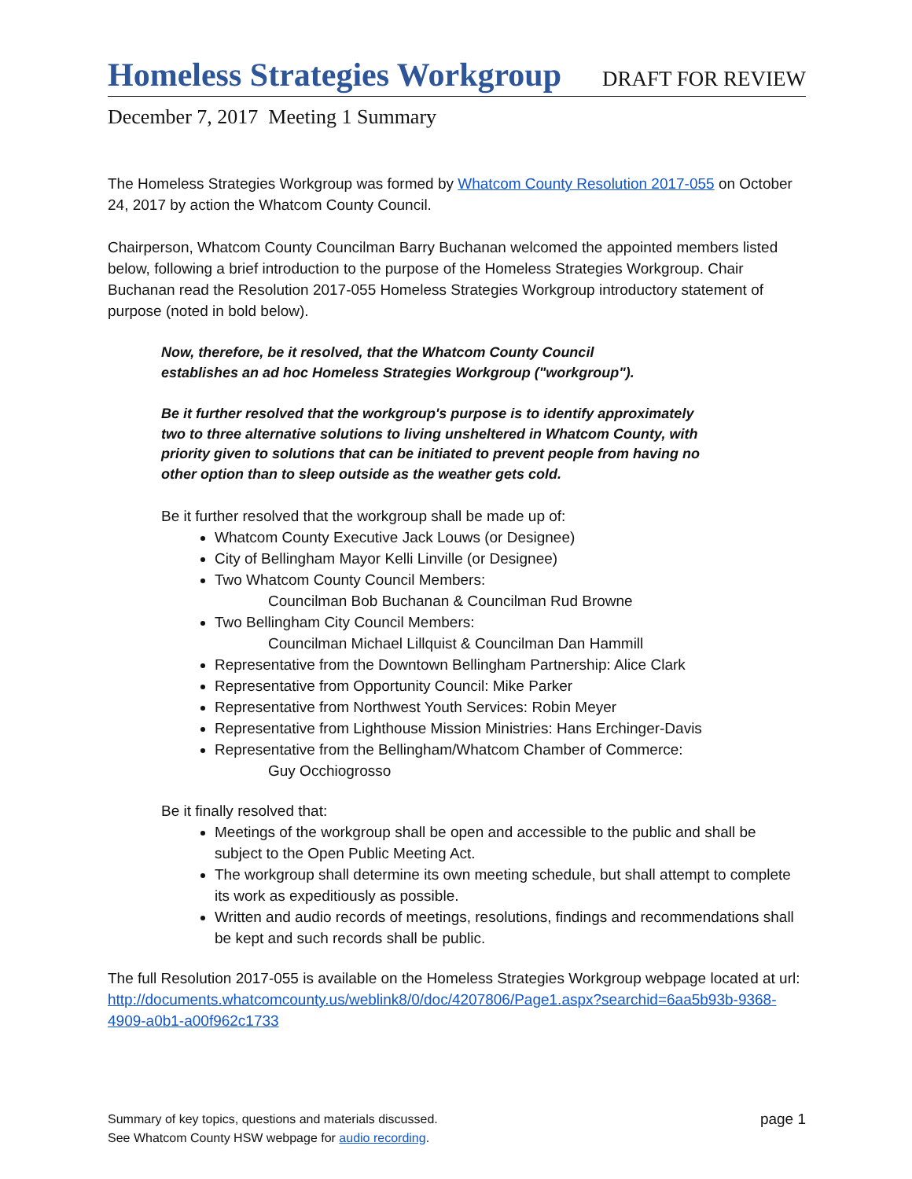Homeless Strategies Workgroup DRAFT FOR REVIEW
December 7, 2017 Meeting 1 Summary
The Homeless Strategies Workgroup was formed by Whatcom County Resolution 2017-055 on October 24, 2017 by action the Whatcom County Council.
Chairperson, Whatcom County Councilman Barry Buchanan welcomed the appointed members listed below, following a brief introduction to the purpose of the Homeless Strategies Workgroup. Chair Buchanan read the Resolution 2017-055 Homeless Strategies Workgroup introductory statement of purpose (noted in bold below).
Now, therefore, be it resolved, that the Whatcom County Council
establishes an ad hoc Homeless Strategies Workgroup ("workgroup").
Be it further resolved that the workgroup's purpose is to identify approximately two to three alternative solutions to living unsheltered in Whatcom County, with priority given to solutions that can be initiated to prevent people from having no other option than to sleep outside as the weather gets cold.
Be it further resolved that the workgroup shall be made up of:
Whatcom County Executive Jack Louws (or Designee)
City of Bellingham Mayor Kelli Linville (or Designee)
Two Whatcom County Council Members:
Councilman Bob Buchanan & Councilman Rud Browne
Two Bellingham City Council Members:
Councilman Michael Lillquist & Councilman Dan Hammill
Representative from the Downtown Bellingham Partnership: Alice Clark
Representative from Opportunity Council: Mike Parker
Representative from Northwest Youth Services: Robin Meyer
Representative from Lighthouse Mission Ministries: Hans Erchinger-Davis
Representative from the Bellingham/Whatcom Chamber of Commerce:
Guy Occhiogrosso
Be it finally resolved that:
Meetings of the workgroup shall be open and accessible to the public and shall be subject to the Open Public Meeting Act.
The workgroup shall determine its own meeting schedule, but shall attempt to complete its work as expeditiously as possible.
Written and audio records of meetings, resolutions, findings and recommendations shall be kept and such records shall be public.
The full Resolution 2017-055 is available on the Homeless Strategies Workgroup webpage located at url: http://documents.whatcomcounty.us/weblink8/0/doc/4207806/Page1.aspx?searchid=6aa5b93b-9368-4909-a0b1-a00f962c1733
Summary of key topics, questions and materials discussed.
See Whatcom County HSW webpage for audio recording.
page 1